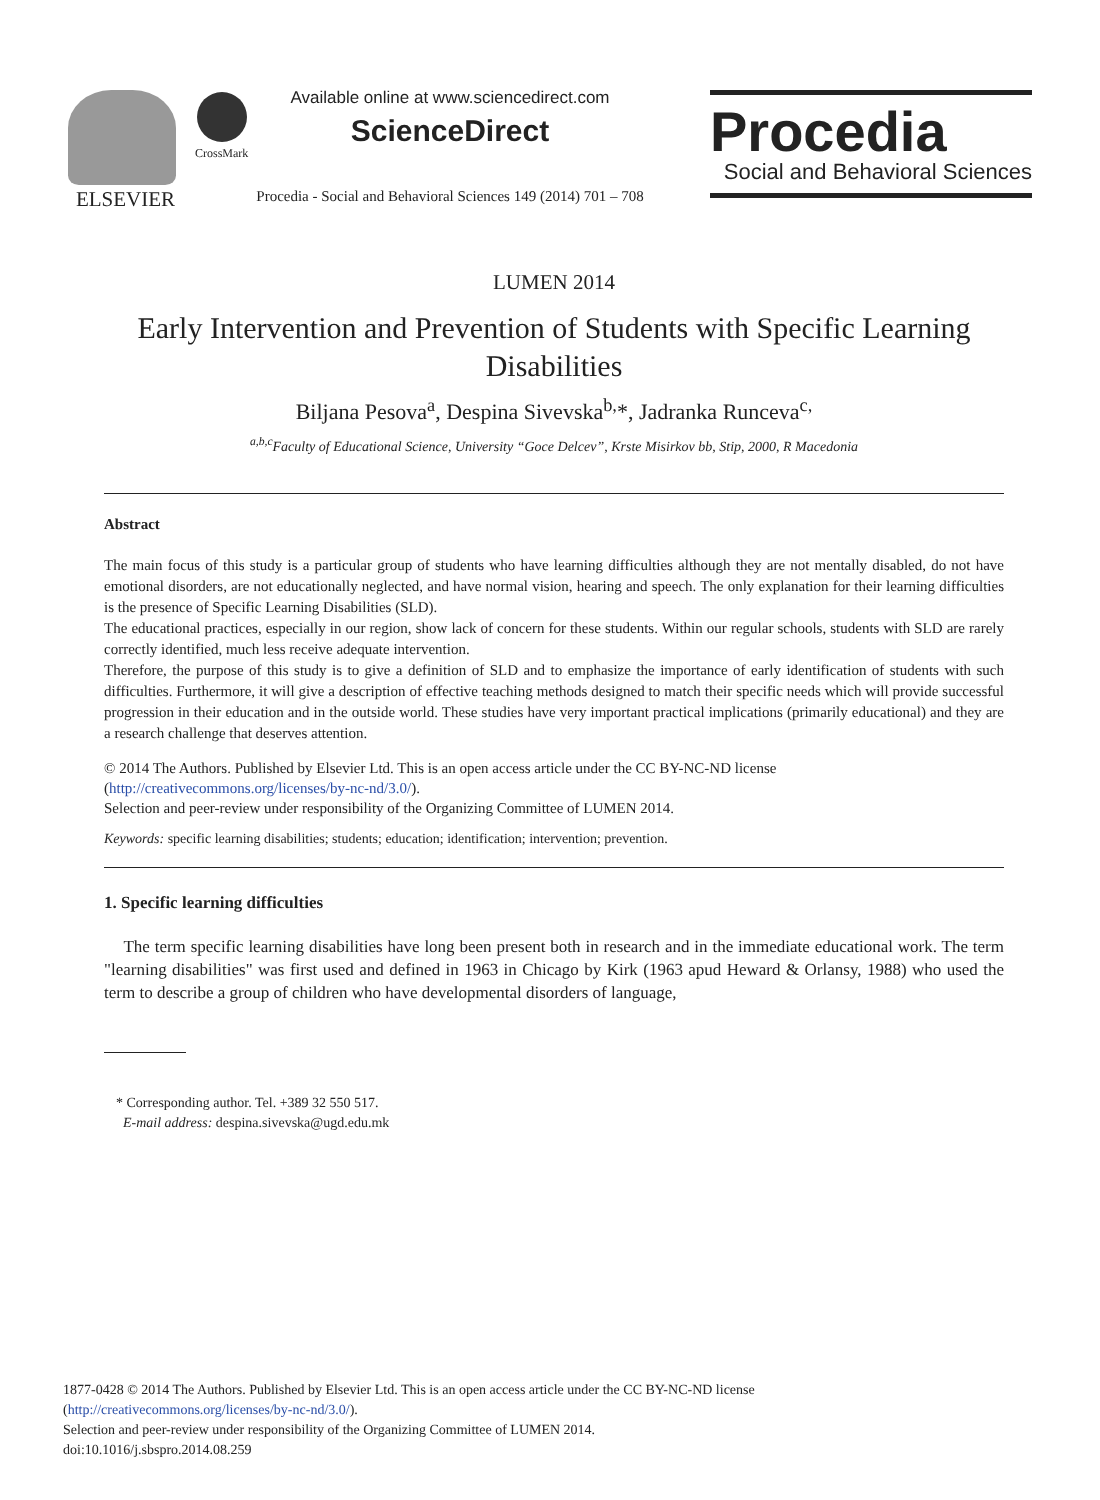ELSEVIER CrossMark
Available online at www.sciencedirect.com
ScienceDirect
Procedia - Social and Behavioral Sciences 149 (2014) 701 – 708
Procedia
Social and Behavioral Sciences
LUMEN 2014
Early Intervention and Prevention of Students with Specific Learning Disabilities
Biljana Pesova<sup>a</sup>, Despina Sivevska<sup>b,</sup>*, Jadranka Runceva<sup>c,</sup>
<sup>a,b,c</sup>Faculty of Educational Science, University “Goce Delcev”, Krste Misirkov bb, Stip, 2000, R Macedonia
Abstract
The main focus of this study is a particular group of students who have learning difficulties although they are not mentally disabled, do not have emotional disorders, are not educationally neglected, and have normal vision, hearing and speech. The only explanation for their learning difficulties is the presence of Specific Learning Disabilities (SLD).
The educational practices, especially in our region, show lack of concern for these students. Within our regular schools, students with SLD are rarely correctly identified, much less receive adequate intervention.
Therefore, the purpose of this study is to give a definition of SLD and to emphasize the importance of early identification of students with such difficulties. Furthermore, it will give a description of effective teaching methods designed to match their specific needs which will provide successful progression in their education and in the outside world. These studies have very important practical implications (primarily educational) and they are a research challenge that deserves attention.
© 2014 The Authors. Published by Elsevier Ltd. This is an open access article under the CC BY-NC-ND license
(http://creativecommons.org/licenses/by-nc-nd/3.0/).
Selection and peer-review under responsibility of the Organizing Committee of LUMEN 2014.
Keywords: specific learning disabilities; students; education; identification; intervention; prevention.
1. Specific learning difficulties
The term specific learning disabilities have long been present both in research and in the immediate educational work. The term "learning disabilities" was first used and defined in 1963 in Chicago by Kirk (1963 apud Heward & Orlansy, 1988) who used the term to describe a group of children who have developmental disorders of language,
* Corresponding author. Tel. +389 32 550 517.
E-mail address: despina.sivevska@ugd.edu.mk
1877-0428 © 2014 The Authors. Published by Elsevier Ltd. This is an open access article under the CC BY-NC-ND license
(http://creativecommons.org/licenses/by-nc-nd/3.0/).
Selection and peer-review under responsibility of the Organizing Committee of LUMEN 2014.
doi:10.1016/j.sbspro.2014.08.259